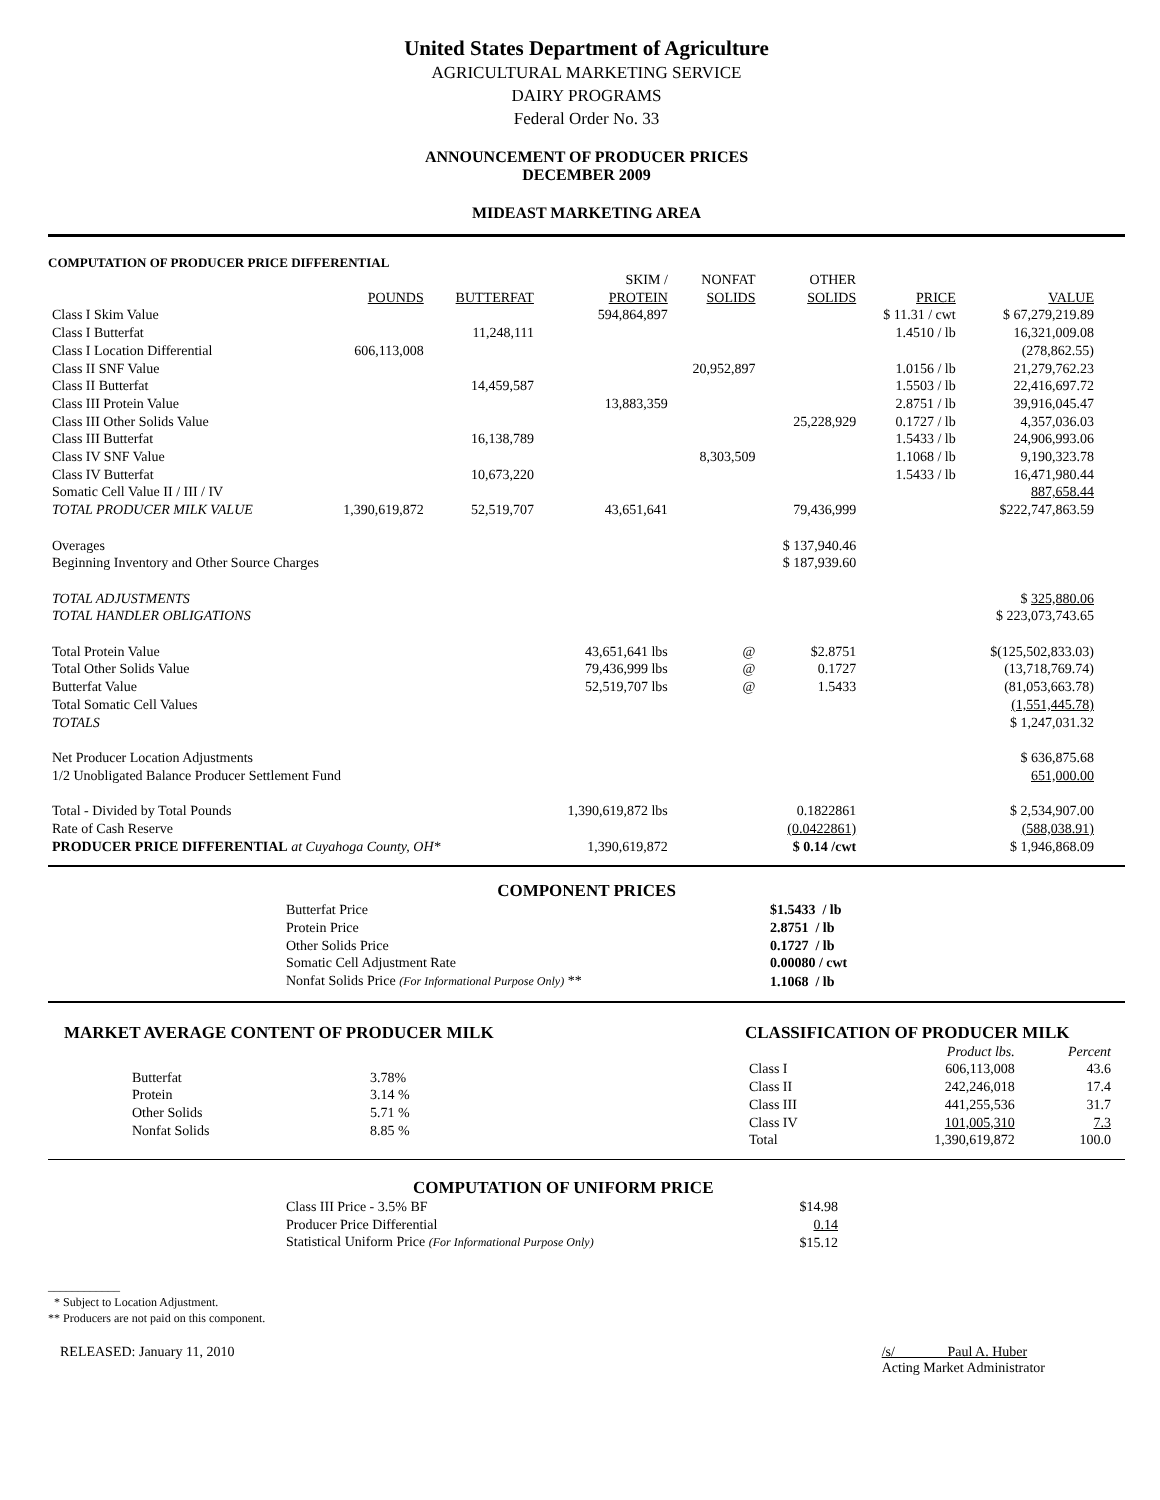United States Department of Agriculture
AGRICULTURAL MARKETING SERVICE
DAIRY PROGRAMS
Federal Order No. 33
ANNOUNCEMENT OF PRODUCER PRICES
DECEMBER 2009
MIDEAST MARKETING AREA
COMPUTATION OF PRODUCER PRICE DIFFERENTIAL
| | | | SKIM / | NONFAT | OTHER | | |
| --- | --- | --- | --- | --- | --- | --- | --- |
| | POUNDS | BUTTERFAT | PROTEIN | SOLIDS | SOLIDS | PRICE | VALUE |
| Class I Skim Value | | | 594,864,897 | | | $ 11.31 / cwt | $ 67,279,219.89 |
| Class I Butterfat | | 11,248,111 | | | | 1.4510 / lb | 16,321,009.08 |
| Class I Location Differential | 606,113,008 | | | | | | (278,862.55) |
| Class II SNF Value | | | | 20,952,897 | | 1.0156 / lb | 21,279,762.23 |
| Class II Butterfat | | 14,459,587 | | | | 1.5503 / lb | 22,416,697.72 |
| Class III Protein Value | | | 13,883,359 | | | 2.8751 / lb | 39,916,045.47 |
| Class III Other Solids Value | | | | | 25,228,929 | 0.1727 / lb | 4,357,036.03 |
| Class III Butterfat | | 16,138,789 | | | | 1.5433 / lb | 24,906,993.06 |
| Class IV SNF Value | | | | 8,303,509 | | 1.1068 / lb | 9,190,323.78 |
| Class IV Butterfat | | 10,673,220 | | | | 1.5433 / lb | 16,471,980.44 |
| Somatic Cell Value II / III / IV | | | | | | | 887,658.44 |
| TOTAL PRODUCER MILK VALUE | 1,390,619,872 | 52,519,707 | 43,651,641 | | 79,436,999 | | $222,747,863.59 |
| Overages | | | | | $ 137,940.46 | | |
| Beginning Inventory and Other Source Charges | | | | | $ 187,939.60 | | |
| TOTAL ADJUSTMENTS | | | | | | | $ 325,880.06 |
| TOTAL HANDLER OBLIGATIONS | | | | | | | $ 223,073,743.65 |
| Total Protein Value | | | 43,651,641 lbs | @ | $2.8751 | | $(125,502,833.03) |
| Total Other Solids Value | | | 79,436,999 lbs | @ | 0.1727 | | (13,718,769.74) |
| Butterfat Value | | | 52,519,707 lbs | @ | 1.5433 | | (81,053,663.78) |
| Total Somatic Cell Values | | | | | | | (1,551,445.78) |
| TOTALS | | | | | | | $ 1,247,031.32 |
| Net Producer Location Adjustments | | | | | | | $ 636,875.68 |
| 1/2 Unobligated Balance Producer Settlement Fund | | | | | | | 651,000.00 |
| Total - Divided by Total Pounds | | | 1,390,619,872 lbs | | 0.1822861 | | $ 2,534,907.00 |
| Rate of Cash Reserve | | | | | (0.0422861) | | (588,038.91) |
| PRODUCER PRICE DIFFERENTIAL at Cuyahoga County, OH* | | | 1,390,619,872 | | $ 0.14 /cwt | | $ 1,946,868.09 |
COMPONENT PRICES
| Butterfat Price | $1.5433 / lb |
| Protein Price | 2.8751 / lb |
| Other Solids Price | 0.1727 / lb |
| Somatic Cell Adjustment Rate | 0.00080 / cwt |
| Nonfat Solids Price (For Informational Purpose Only) ** | 1.1068 / lb |
MARKET AVERAGE CONTENT OF PRODUCER MILK
| Butterfat | 3.78% |
| Protein | 3.14 % |
| Other Solids | 5.71 % |
| Nonfat Solids | 8.85 % |
CLASSIFICATION OF PRODUCER MILK
| | Product lbs. | Percent |
| --- | --- | --- |
| Class I | 606,113,008 | 43.6 |
| Class II | 242,246,018 | 17.4 |
| Class III | 441,255,536 | 31.7 |
| Class IV | 101,005,310 | 7.3 |
| Total | 1,390,619,872 | 100.0 |
COMPUTATION OF UNIFORM PRICE
| Class III Price - 3.5% BF | $14.98 |
| Producer Price Differential | 0.14 |
| Statistical Uniform Price (For Informational Purpose Only) | $15.12 |
____________
* Subject to Location Adjustment.
** Producers are not paid on this component.
RELEASED: January 11, 2010 /s/ Paul A. Huber
Acting Market Administrator